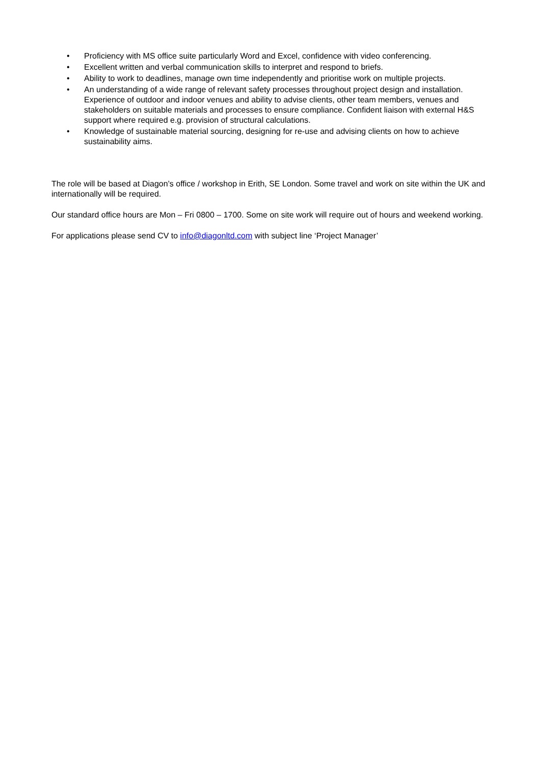• Proficiency with MS office suite particularly Word and Excel, confidence with video conferencing.
• Excellent written and verbal communication skills to interpret and respond to briefs.
• Ability to work to deadlines, manage own time independently and prioritise work on multiple projects.
• An understanding of a wide range of relevant safety processes throughout project design and installation. Experience of outdoor and indoor venues and ability to advise clients, other team members, venues and stakeholders on suitable materials and processes to ensure compliance. Confident liaison with external H&S support where required e.g. provision of structural calculations.
• Knowledge of sustainable material sourcing, designing for re-use and advising clients on how to achieve sustainability aims.
The role will be based at Diagon’s office / workshop in Erith, SE London. Some travel and work on site within the UK and internationally will be required.
Our standard office hours are Mon – Fri 0800 – 1700. Some on site work will require out of hours and weekend working.
For applications please send CV to info@diagonltd.com with subject line ‘Project Manager’